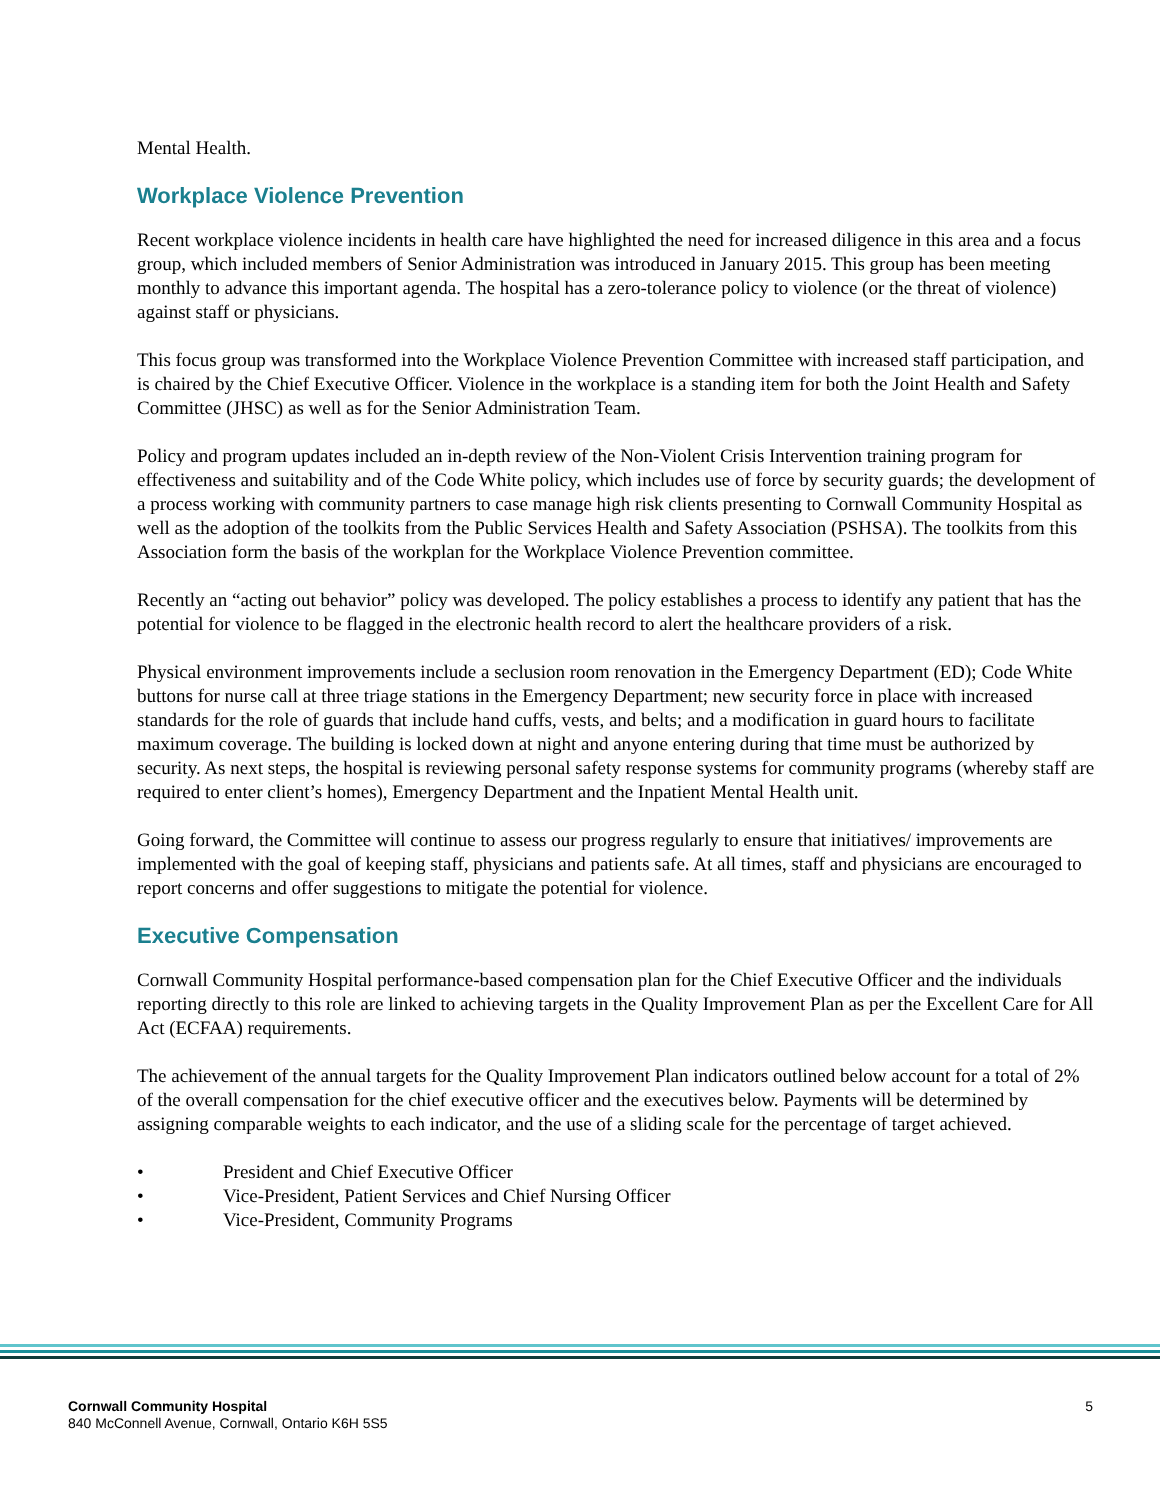Mental Health.
Workplace Violence Prevention
Recent workplace violence incidents in health care have highlighted the need for increased diligence in this area and a focus group, which included members of Senior Administration was introduced in January 2015. This group has been meeting monthly to advance this important agenda. The hospital has a zero-tolerance policy to violence (or the threat of violence) against staff or physicians.
This focus group was transformed into the Workplace Violence Prevention Committee with increased staff participation, and is chaired by the Chief Executive Officer. Violence in the workplace is a standing item for both the Joint Health and Safety Committee (JHSC) as well as for the Senior Administration Team.
Policy and program updates included an in-depth review of the Non-Violent Crisis Intervention training program for effectiveness and suitability and of the Code White policy, which includes use of force by security guards; the development of a process working with community partners to case manage high risk clients presenting to Cornwall Community Hospital as well as the adoption of the toolkits from the Public Services Health and Safety Association (PSHSA). The toolkits from this Association form the basis of the workplan for the Workplace Violence Prevention committee.
Recently an “acting out behavior” policy was developed. The policy establishes a process to identify any patient that has the potential for violence to be flagged in the electronic health record to alert the healthcare providers of a risk.
Physical environment improvements include a seclusion room renovation in the Emergency Department (ED); Code White buttons for nurse call at three triage stations in the Emergency Department; new security force in place with increased standards for the role of guards that include hand cuffs, vests, and belts; and a modification in guard hours to facilitate maximum coverage. The building is locked down at night and anyone entering during that time must be authorized by security. As next steps, the hospital is reviewing personal safety response systems for community programs (whereby staff are required to enter client’s homes), Emergency Department and the Inpatient Mental Health unit.
Going forward, the Committee will continue to assess our progress regularly to ensure that initiatives/ improvements are implemented with the goal of keeping staff, physicians and patients safe. At all times, staff and physicians are encouraged to report concerns and offer suggestions to mitigate the potential for violence.
Executive Compensation
Cornwall Community Hospital performance-based compensation plan for the Chief Executive Officer and the individuals reporting directly to this role are linked to achieving targets in the Quality Improvement Plan as per the Excellent Care for All Act (ECFAA) requirements.
The achievement of the annual targets for the Quality Improvement Plan indicators outlined below account for a total of 2% of the overall compensation for the chief executive officer and the executives below. Payments will be determined by assigning comparable weights to each indicator, and the use of a sliding scale for the percentage of target achieved.
• President and Chief Executive Officer
• Vice-President, Patient Services and Chief Nursing Officer
• Vice-President, Community Programs
Cornwall Community Hospital
840 McConnell Avenue, Cornwall, Ontario K6H 5S5
5